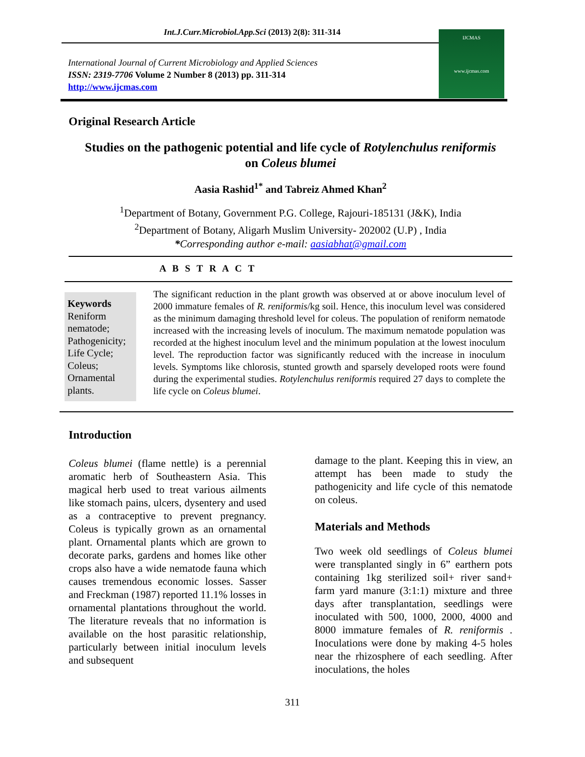Int.J.Curr.Microbiol.App.Sci (2013) 2(8): 311-314
International Journal of Current Microbiology and Applied Sciences
ISSN: 2319-7706 Volume 2 Number 8 (2013) pp. 311-314
http://www.ijcmas.com
IJCMAS
www.ijcmas.com
Original Research Article
Studies on the pathogenic potential and life cycle of Rotylenchulus reniformis
on Coleus blumei
Aasia Rashid<sup>1*</sup> and Tabreiz Ahmed Khan<sup>2</sup>
<sup>1</sup> Department of Botany, Government P.G. College, Rajouri-185131 (J&K), India
<sup>2</sup> Department of Botany, Aligarh Muslim University- 202002 (U.P) , India
*Corresponding author e-mail: aasiabhat@gmail.com
A B S T R A C T
Keywords
Reniform nematode; Pathogenicity; Life Cycle; Coleus; Ornamental plants.
The significant reduction in the plant growth was observed at or above inoculum level of 2000 immature females of R. reniformis/kg soil. Hence, this inoculum level was considered as the minimum damaging threshold level for coleus. The population of reniform nematode increased with the increasing levels of inoculum. The maximum nematode population was recorded at the highest inoculum level and the minimum population at the lowest inoculum level. The reproduction factor was significantly reduced with the increase in inoculum levels. Symptoms like chlorosis, stunted growth and sparsely developed roots were found during the experimental studies. Rotylenchulus reniformis required 27 days to complete the life cycle on Coleus blumei.
Introduction
Coleus blumei (flame nettle) is a perennial aromatic herb of Southeastern Asia. This magical herb used to treat various ailments like stomach pains, ulcers, dysentery and used as a contraceptive to prevent pregnancy. Coleus is typically grown as an ornamental plant. Ornamental plants which are grown to decorate parks, gardens and homes like other crops also have a wide nematode fauna which causes tremendous economic losses. Sasser and Freckman (1987) reported 11.1% losses in ornamental plantations throughout the world. The literature reveals that no information is available on the host parasitic relationship, particularly between initial inoculum levels and subsequent
damage to the plant. Keeping this in view, an attempt has been made to study the pathogenicity and life cycle of this nematode on coleus.
Materials and Methods
Two week old seedlings of Coleus blumei were transplanted singly in 6” earthern pots containing 1kg sterilized soil+ river sand+ farm yard manure (3:1:1) mixture and three days after transplantation, seedlings were inoculated with 500, 1000, 2000, 4000 and 8000 immature females of R. reniformis . Inoculations were done by making 4-5 holes near the rhizosphere of each seedling. After inoculations, the holes
311